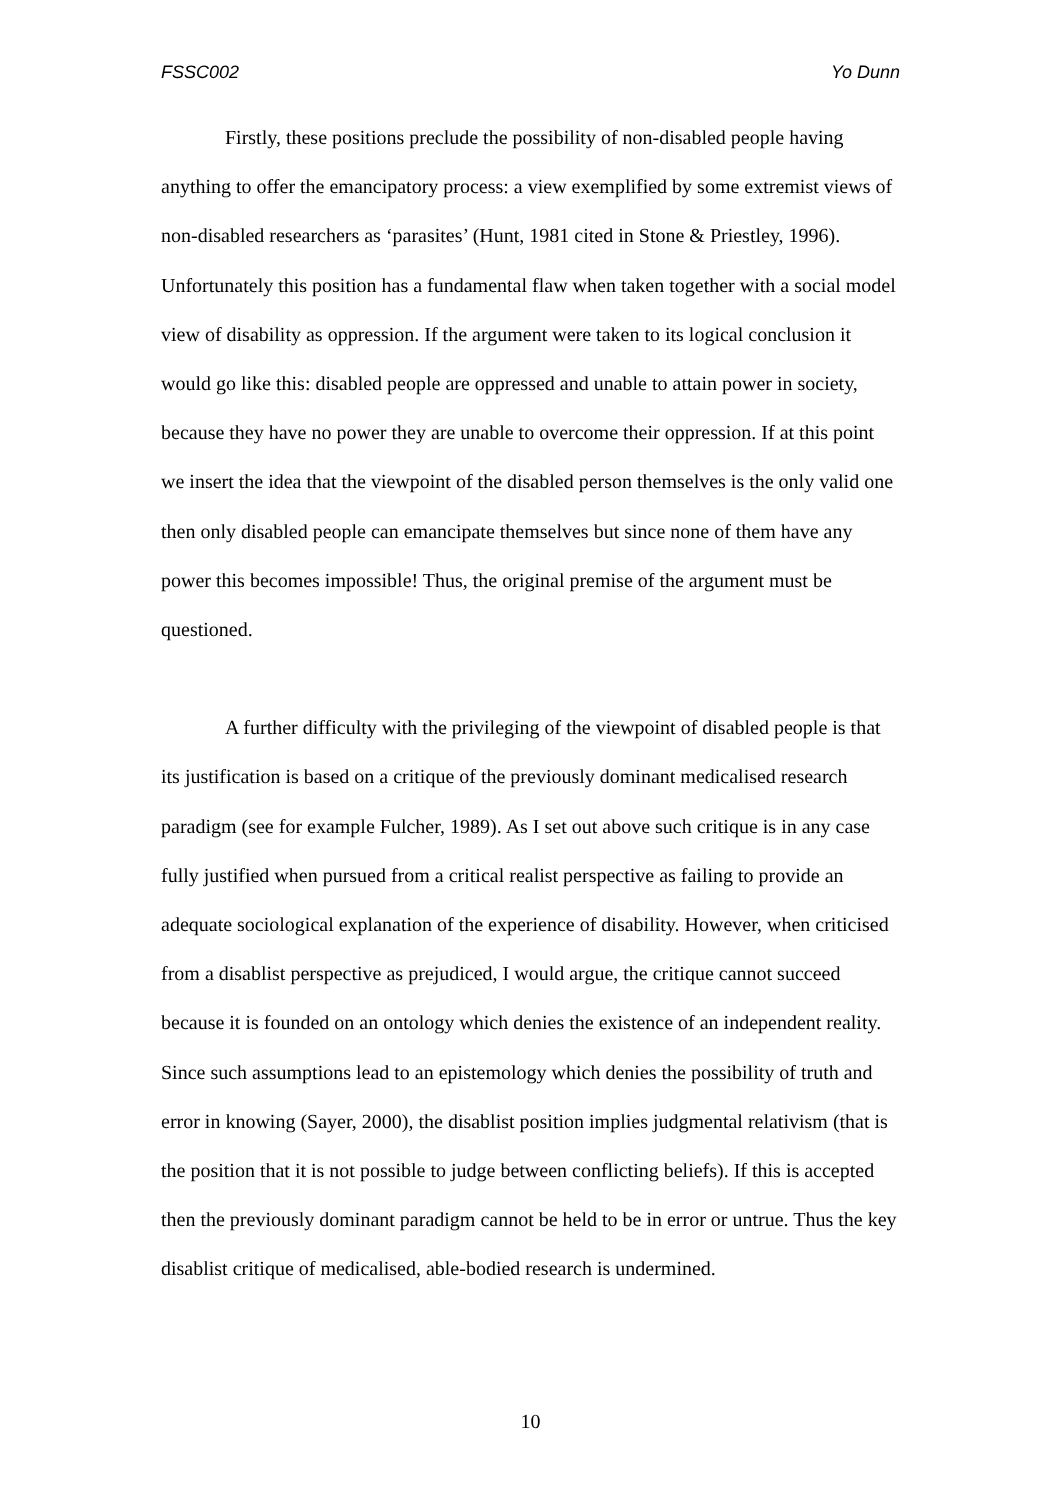FSSC002 Yo Dunn
Firstly, these positions preclude the possibility of non-disabled people having anything to offer the emancipatory process: a view exemplified by some extremist views of non-disabled researchers as ‘parasites’ (Hunt, 1981 cited in Stone & Priestley, 1996). Unfortunately this position has a fundamental flaw when taken together with a social model view of disability as oppression. If the argument were taken to its logical conclusion it would go like this: disabled people are oppressed and unable to attain power in society, because they have no power they are unable to overcome their oppression. If at this point we insert the idea that the viewpoint of the disabled person themselves is the only valid one then only disabled people can emancipate themselves but since none of them have any power this becomes impossible! Thus, the original premise of the argument must be questioned.
A further difficulty with the privileging of the viewpoint of disabled people is that its justification is based on a critique of the previously dominant medicalised research paradigm (see for example Fulcher, 1989). As I set out above such critique is in any case fully justified when pursued from a critical realist perspective as failing to provide an adequate sociological explanation of the experience of disability. However, when criticised from a disablist perspective as prejudiced, I would argue, the critique cannot succeed because it is founded on an ontology which denies the existence of an independent reality. Since such assumptions lead to an epistemology which denies the possibility of truth and error in knowing (Sayer, 2000), the disablist position implies judgmental relativism (that is the position that it is not possible to judge between conflicting beliefs). If this is accepted then the previously dominant paradigm cannot be held to be in error or untrue. Thus the key disablist critique of medicalised, able-bodied research is undermined.
10